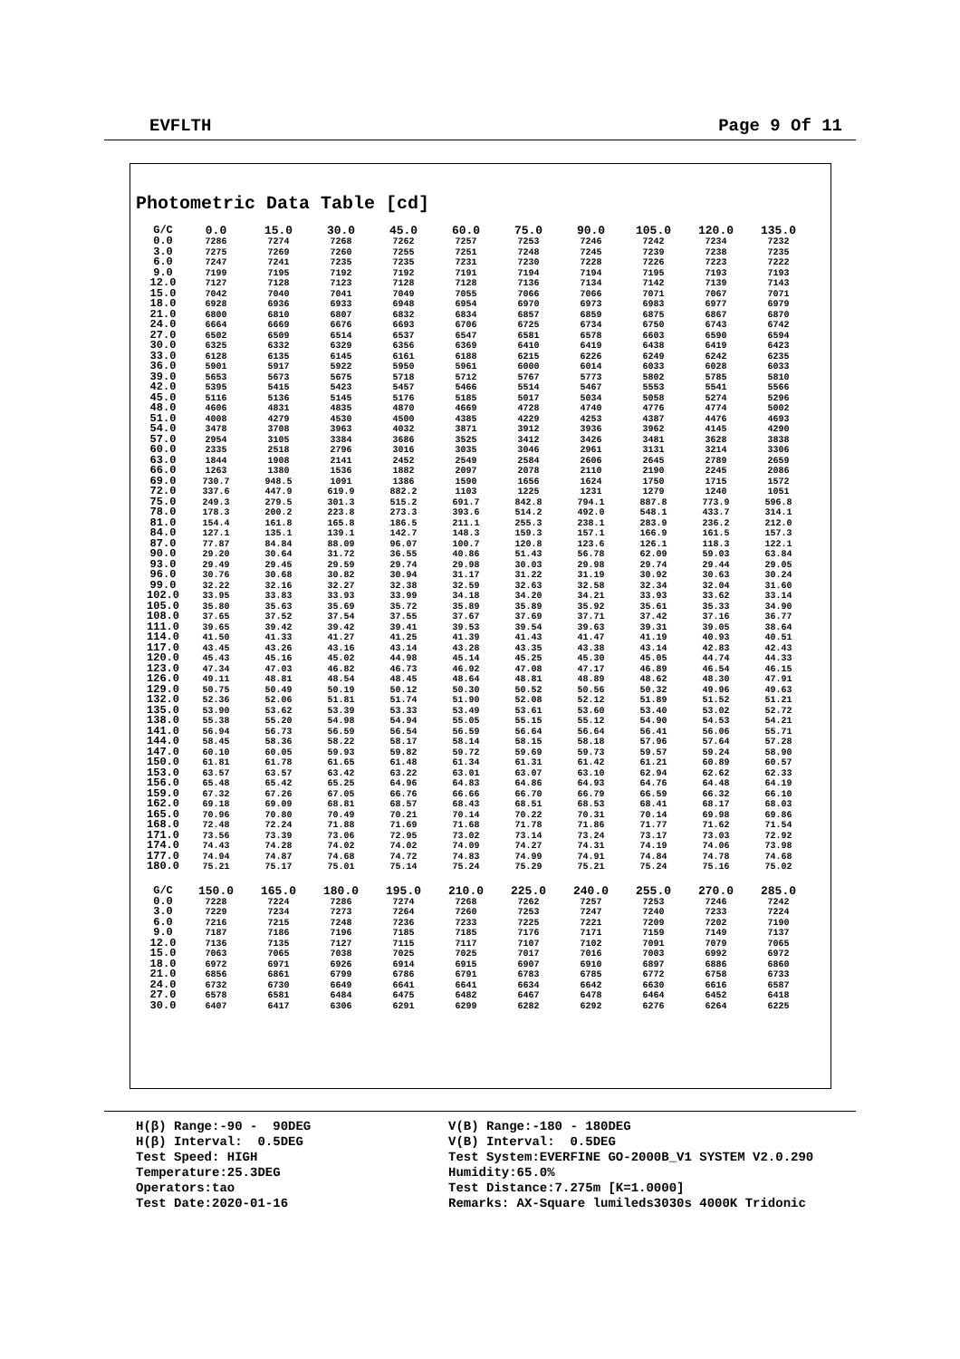EVFLTH Page 9 Of 11
Photometric Data Table [cd]
| G/C | 0.0 | 15.0 | 30.0 | 45.0 | 60.0 | 75.0 | 90.0 | 105.0 | 120.0 | 135.0 |
| --- | --- | --- | --- | --- | --- | --- | --- | --- | --- | --- |
| 0.0 | 7286 | 7274 | 7268 | 7262 | 7257 | 7253 | 7246 | 7242 | 7234 | 7232 |
| 3.0 | 7275 | 7269 | 7260 | 7255 | 7251 | 7248 | 7245 | 7239 | 7238 | 7235 |
| 6.0 | 7247 | 7241 | 7235 | 7235 | 7231 | 7230 | 7228 | 7226 | 7223 | 7222 |
| 9.0 | 7199 | 7195 | 7192 | 7192 | 7191 | 7194 | 7194 | 7195 | 7193 | 7193 |
| 12.0 | 7127 | 7128 | 7123 | 7128 | 7128 | 7136 | 7134 | 7142 | 7139 | 7143 |
| 15.0 | 7042 | 7040 | 7041 | 7049 | 7055 | 7066 | 7066 | 7071 | 7067 | 7071 |
| 18.0 | 6928 | 6936 | 6933 | 6948 | 6954 | 6970 | 6973 | 6983 | 6977 | 6979 |
| 21.0 | 6800 | 6810 | 6807 | 6832 | 6834 | 6857 | 6859 | 6875 | 6867 | 6870 |
| 24.0 | 6664 | 6669 | 6676 | 6693 | 6706 | 6725 | 6734 | 6750 | 6743 | 6742 |
| 27.0 | 6502 | 6509 | 6514 | 6537 | 6547 | 6581 | 6578 | 6603 | 6590 | 6594 |
| 30.0 | 6325 | 6332 | 6329 | 6356 | 6369 | 6410 | 6419 | 6438 | 6419 | 6423 |
| 33.0 | 6128 | 6135 | 6145 | 6161 | 6188 | 6215 | 6226 | 6249 | 6242 | 6235 |
| 36.0 | 5901 | 5917 | 5922 | 5950 | 5961 | 6000 | 6014 | 6033 | 6028 | 6033 |
| 39.0 | 5653 | 5673 | 5675 | 5718 | 5712 | 5767 | 5773 | 5802 | 5785 | 5810 |
| 42.0 | 5395 | 5415 | 5423 | 5457 | 5466 | 5514 | 5467 | 5553 | 5541 | 5566 |
| 45.0 | 5116 | 5136 | 5145 | 5176 | 5185 | 5017 | 5034 | 5058 | 5274 | 5296 |
| 48.0 | 4606 | 4831 | 4835 | 4870 | 4669 | 4728 | 4740 | 4776 | 4774 | 5002 |
| 51.0 | 4008 | 4279 | 4530 | 4500 | 4385 | 4229 | 4253 | 4387 | 4476 | 4693 |
| 54.0 | 3478 | 3708 | 3963 | 4032 | 3871 | 3912 | 3936 | 3962 | 4145 | 4290 |
| 57.0 | 2954 | 3105 | 3384 | 3686 | 3525 | 3412 | 3426 | 3481 | 3628 | 3838 |
| 60.0 | 2335 | 2518 | 2796 | 3016 | 3035 | 3046 | 2961 | 3131 | 3214 | 3306 |
| 63.0 | 1844 | 1908 | 2141 | 2452 | 2549 | 2584 | 2606 | 2645 | 2789 | 2659 |
| 66.0 | 1263 | 1380 | 1536 | 1882 | 2097 | 2078 | 2110 | 2190 | 2245 | 2086 |
| 69.0 | 730.7 | 948.5 | 1091 | 1386 | 1590 | 1656 | 1624 | 1750 | 1715 | 1572 |
| 72.0 | 337.6 | 447.9 | 619.9 | 882.2 | 1103 | 1225 | 1231 | 1279 | 1240 | 1051 |
| 75.0 | 249.3 | 279.5 | 301.3 | 515.2 | 691.7 | 842.8 | 794.1 | 887.8 | 773.9 | 596.8 |
| 78.0 | 178.3 | 200.2 | 223.8 | 273.3 | 393.6 | 514.2 | 492.0 | 548.1 | 433.7 | 314.1 |
| 81.0 | 154.4 | 161.8 | 165.8 | 186.5 | 211.1 | 255.3 | 238.1 | 283.9 | 236.2 | 212.0 |
| 84.0 | 127.1 | 135.1 | 139.1 | 142.7 | 148.3 | 159.3 | 157.1 | 166.9 | 161.5 | 157.3 |
| 87.0 | 77.87 | 84.84 | 88.09 | 96.07 | 100.7 | 120.8 | 123.6 | 126.1 | 118.3 | 122.1 |
| 90.0 | 29.20 | 30.64 | 31.72 | 36.55 | 40.86 | 51.43 | 56.78 | 62.09 | 59.03 | 63.84 |
| 93.0 | 29.49 | 29.45 | 29.59 | 29.74 | 29.98 | 30.03 | 29.98 | 29.74 | 29.44 | 29.05 |
| 96.0 | 30.76 | 30.68 | 30.82 | 30.94 | 31.17 | 31.22 | 31.19 | 30.92 | 30.63 | 30.24 |
| 99.0 | 32.22 | 32.16 | 32.27 | 32.38 | 32.59 | 32.63 | 32.58 | 32.34 | 32.04 | 31.60 |
| 102.0 | 33.95 | 33.83 | 33.93 | 33.99 | 34.18 | 34.20 | 34.21 | 33.93 | 33.62 | 33.14 |
| 105.0 | 35.80 | 35.63 | 35.69 | 35.72 | 35.89 | 35.89 | 35.92 | 35.61 | 35.33 | 34.90 |
| 108.0 | 37.65 | 37.52 | 37.54 | 37.55 | 37.67 | 37.69 | 37.71 | 37.42 | 37.16 | 36.77 |
| 111.0 | 39.65 | 39.42 | 39.42 | 39.41 | 39.53 | 39.54 | 39.63 | 39.31 | 39.05 | 38.64 |
| 114.0 | 41.50 | 41.33 | 41.27 | 41.25 | 41.39 | 41.43 | 41.47 | 41.19 | 40.93 | 40.51 |
| 117.0 | 43.45 | 43.26 | 43.16 | 43.14 | 43.28 | 43.35 | 43.38 | 43.14 | 42.83 | 42.43 |
| 120.0 | 45.43 | 45.16 | 45.02 | 44.98 | 45.14 | 45.25 | 45.30 | 45.05 | 44.74 | 44.33 |
| 123.0 | 47.34 | 47.03 | 46.82 | 46.73 | 46.92 | 47.08 | 47.17 | 46.89 | 46.54 | 46.15 |
| 126.0 | 49.11 | 48.81 | 48.54 | 48.45 | 48.64 | 48.81 | 48.89 | 48.62 | 48.30 | 47.91 |
| 129.0 | 50.75 | 50.49 | 50.19 | 50.12 | 50.30 | 50.52 | 50.56 | 50.32 | 49.96 | 49.63 |
| 132.0 | 52.36 | 52.06 | 51.81 | 51.74 | 51.90 | 52.08 | 52.12 | 51.89 | 51.52 | 51.21 |
| 135.0 | 53.90 | 53.62 | 53.39 | 53.33 | 53.49 | 53.61 | 53.60 | 53.40 | 53.02 | 52.72 |
| 138.0 | 55.38 | 55.20 | 54.98 | 54.94 | 55.05 | 55.15 | 55.12 | 54.90 | 54.53 | 54.21 |
| 141.0 | 56.94 | 56.73 | 56.59 | 56.54 | 56.59 | 56.64 | 56.64 | 56.41 | 56.06 | 55.71 |
| 144.0 | 58.45 | 58.36 | 58.22 | 58.17 | 58.14 | 58.15 | 58.18 | 57.96 | 57.64 | 57.28 |
| 147.0 | 60.10 | 60.05 | 59.93 | 59.82 | 59.72 | 59.69 | 59.73 | 59.57 | 59.24 | 58.90 |
| 150.0 | 61.81 | 61.78 | 61.65 | 61.48 | 61.34 | 61.31 | 61.42 | 61.21 | 60.89 | 60.57 |
| 153.0 | 63.57 | 63.57 | 63.42 | 63.22 | 63.01 | 63.07 | 63.10 | 62.94 | 62.62 | 62.33 |
| 156.0 | 65.48 | 65.42 | 65.25 | 64.96 | 64.83 | 64.86 | 64.93 | 64.76 | 64.48 | 64.19 |
| 159.0 | 67.32 | 67.26 | 67.05 | 66.76 | 66.66 | 66.70 | 66.79 | 66.59 | 66.32 | 66.10 |
| 162.0 | 69.18 | 69.09 | 68.81 | 68.57 | 68.43 | 68.51 | 68.53 | 68.41 | 68.17 | 68.03 |
| 165.0 | 70.96 | 70.80 | 70.49 | 70.21 | 70.14 | 70.22 | 70.31 | 70.14 | 69.98 | 69.86 |
| 168.0 | 72.48 | 72.24 | 71.88 | 71.69 | 71.68 | 71.78 | 71.86 | 71.77 | 71.62 | 71.54 |
| 171.0 | 73.56 | 73.39 | 73.06 | 72.95 | 73.02 | 73.14 | 73.24 | 73.17 | 73.03 | 72.92 |
| 174.0 | 74.43 | 74.28 | 74.02 | 74.02 | 74.09 | 74.27 | 74.31 | 74.19 | 74.06 | 73.98 |
| 177.0 | 74.94 | 74.87 | 74.68 | 74.72 | 74.83 | 74.99 | 74.91 | 74.84 | 74.78 | 74.68 |
| 180.0 | 75.21 | 75.17 | 75.01 | 75.14 | 75.24 | 75.29 | 75.21 | 75.24 | 75.16 | 75.02 |
| G/C | 150.0 | 165.0 | 180.0 | 195.0 | 210.0 | 225.0 | 240.0 | 255.0 | 270.0 | 285.0 |
| --- | --- | --- | --- | --- | --- | --- | --- | --- | --- | --- |
| 0.0 | 7228 | 7224 | 7286 | 7274 | 7268 | 7262 | 7257 | 7253 | 7246 | 7242 |
| 3.0 | 7229 | 7234 | 7273 | 7264 | 7260 | 7253 | 7247 | 7240 | 7233 | 7224 |
| 6.0 | 7216 | 7215 | 7248 | 7236 | 7233 | 7225 | 7221 | 7209 | 7202 | 7190 |
| 9.0 | 7187 | 7186 | 7196 | 7185 | 7185 | 7176 | 7171 | 7159 | 7149 | 7137 |
| 12.0 | 7136 | 7135 | 7127 | 7115 | 7117 | 7107 | 7102 | 7091 | 7079 | 7065 |
| 15.0 | 7063 | 7065 | 7038 | 7025 | 7025 | 7017 | 7016 | 7003 | 6992 | 6972 |
| 18.0 | 6972 | 6971 | 6926 | 6914 | 6915 | 6907 | 6910 | 6897 | 6886 | 6860 |
| 21.0 | 6856 | 6861 | 6799 | 6786 | 6791 | 6783 | 6785 | 6772 | 6758 | 6733 |
| 24.0 | 6732 | 6730 | 6649 | 6641 | 6641 | 6634 | 6642 | 6630 | 6616 | 6587 |
| 27.0 | 6578 | 6581 | 6484 | 6475 | 6482 | 6467 | 6478 | 6464 | 6452 | 6418 |
| 30.0 | 6407 | 6417 | 6306 | 6291 | 6299 | 6282 | 6292 | 6276 | 6264 | 6225 |
H(β) Range:-90 - 90DEG H(β) Interval: 0.5DEG Test Speed: HIGH Temperature:25.3DEG Operators:tao Test Date:2020-01-16
V(B) Range:-180 - 180DEG V(B) Interval: 0.5DEG Test System:EVERFINE GO-2000B_V1 SYSTEM V2.0.290 Humidity:65.0% Test Distance:7.275m [K=1.0000] Remarks: AX-Square lumileds3030s 4000K Tridonic